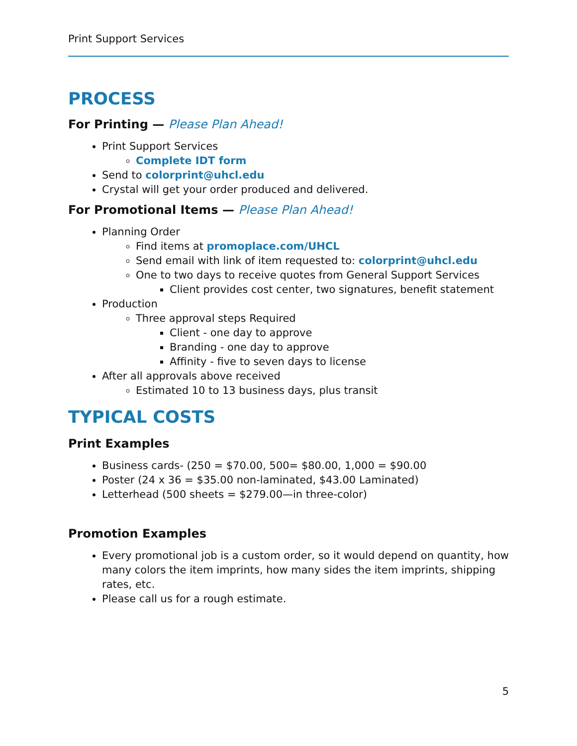Print Support Services
PROCESS
For Printing — Please Plan Ahead!
Print Support Services
Complete IDT form
Send to colorprint@uhcl.edu
Crystal will get your order produced and delivered.
For Promotional Items — Please Plan Ahead!
Planning Order
Find items at promoplace.com/UHCL
Send email with link of item requested to: colorprint@uhcl.edu
One to two days to receive quotes from General Support Services
Client provides cost center, two signatures, benefit statement
Production
Three approval steps Required
Client - one day to approve
Branding - one day to approve
Affinity - five to seven days to license
After all approvals above received
Estimated 10 to 13 business days, plus transit
TYPICAL COSTS
Print Examples
Business cards- (250 = $70.00, 500= $80.00, 1,000 = $90.00
Poster (24 x 36 = $35.00 non-laminated, $43.00 Laminated)
Letterhead (500 sheets = $279.00—in three-color)
Promotion Examples
Every promotional job is a custom order, so it would depend on quantity, how many colors the item imprints, how many sides the item imprints, shipping rates, etc.
Please call us for a rough estimate.
5